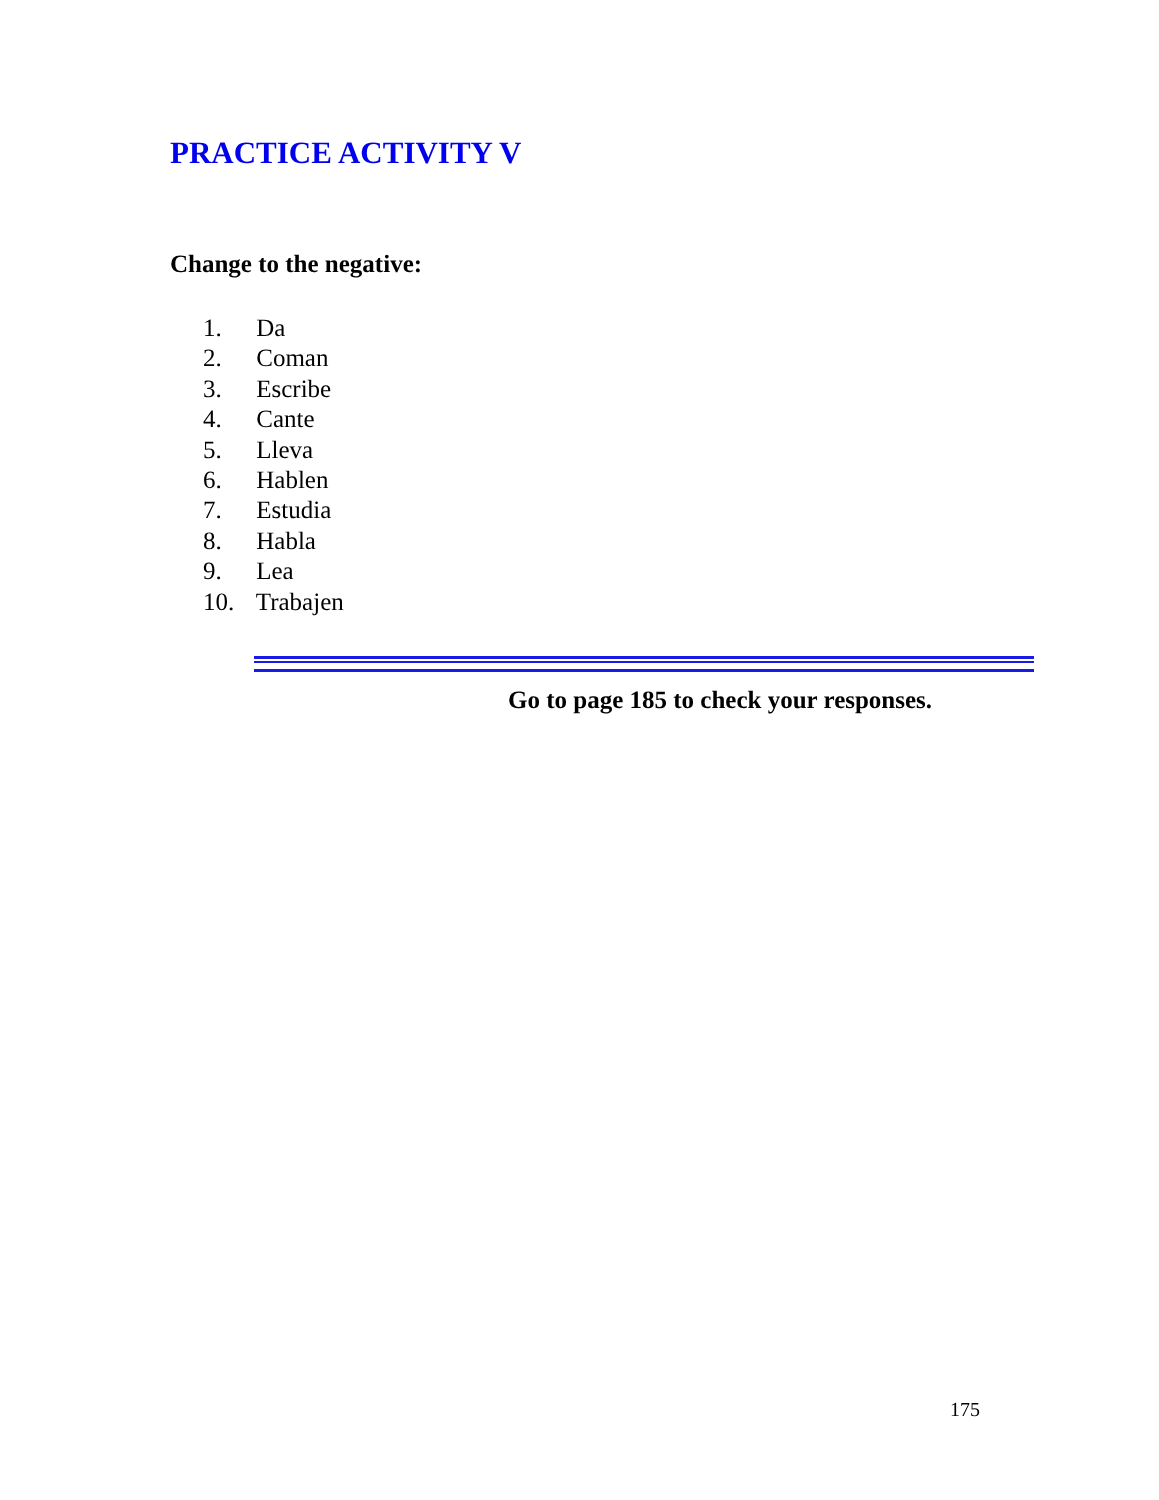PRACTICE ACTIVITY V
Change to the negative:
1. Da
2. Coman
3. Escribe
4. Cante
5. Lleva
6. Hablen
7. Estudia
8. Habla
9. Lea
10. Trabajen
Go to page 185 to check your responses.
175